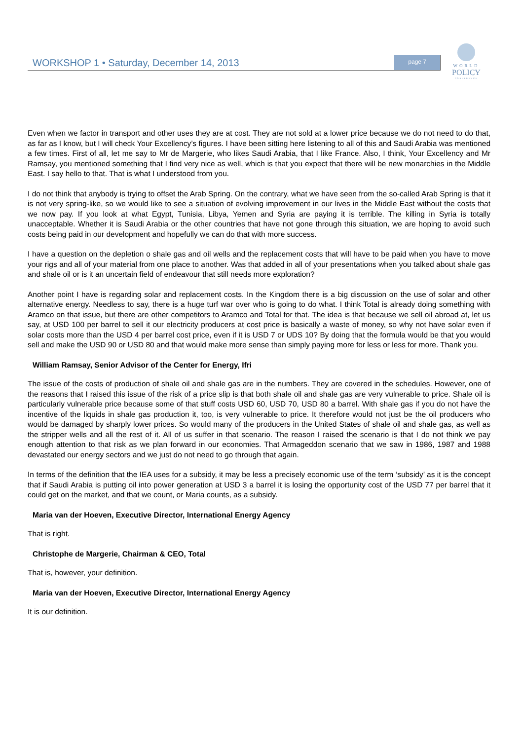WORKSHOP 1 • Saturday, December 14, 2013 page 7
WORLD
POLICY
CONFERENCE
Even when we factor in transport and other uses they are at cost. They are not sold at a lower price because we do not need to do that, as far as I know, but I will check Your Excellency’s figures. I have been sitting here listening to all of this and Saudi Arabia was mentioned a few times. First of all, let me say to Mr de Margerie, who likes Saudi Arabia, that I like France. Also, I think, Your Excellency and Mr Ramsay, you mentioned something that I find very nice as well, which is that you expect that there will be new monarchies in the Middle East. I say hello to that. That is what I understood from you.
I do not think that anybody is trying to offset the Arab Spring. On the contrary, what we have seen from the so-called Arab Spring is that it is not very spring-like, so we would like to see a situation of evolving improvement in our lives in the Middle East without the costs that we now pay. If you look at what Egypt, Tunisia, Libya, Yemen and Syria are paying it is terrible. The killing in Syria is totally unacceptable. Whether it is Saudi Arabia or the other countries that have not gone through this situation, we are hoping to avoid such costs being paid in our development and hopefully we can do that with more success.
I have a question on the depletion o shale gas and oil wells and the replacement costs that will have to be paid when you have to move your rigs and all of your material from one place to another. Was that added in all of your presentations when you talked about shale gas and shale oil or is it an uncertain field of endeavour that still needs more exploration?
Another point I have is regarding solar and replacement costs. In the Kingdom there is a big discussion on the use of solar and other alternative energy. Needless to say, there is a huge turf war over who is going to do what. I think Total is already doing something with Aramco on that issue, but there are other competitors to Aramco and Total for that. The idea is that because we sell oil abroad at, let us say, at USD 100 per barrel to sell it our electricity producers at cost price is basically a waste of money, so why not have solar even if solar costs more than the USD 4 per barrel cost price, even if it is USD 7 or UDS 10? By doing that the formula would be that you would sell and make the USD 90 or USD 80 and that would make more sense than simply paying more for less or less for more. Thank you.
William Ramsay, Senior Advisor of the Center for Energy, Ifri
The issue of the costs of production of shale oil and shale gas are in the numbers. They are covered in the schedules. However, one of the reasons that I raised this issue of the risk of a price slip is that both shale oil and shale gas are very vulnerable to price. Shale oil is particularly vulnerable price because some of that stuff costs USD 60, USD 70, USD 80 a barrel. With shale gas if you do not have the incentive of the liquids in shale gas production it, too, is very vulnerable to price. It therefore would not just be the oil producers who would be damaged by sharply lower prices. So would many of the producers in the United States of shale oil and shale gas, as well as the stripper wells and all the rest of it. All of us suffer in that scenario. The reason I raised the scenario is that I do not think we pay enough attention to that risk as we plan forward in our economies. That Armageddon scenario that we saw in 1986, 1987 and 1988 devastated our energy sectors and we just do not need to go through that again.
In terms of the definition that the IEA uses for a subsidy, it may be less a precisely economic use of the term ‘subsidy’ as it is the concept that if Saudi Arabia is putting oil into power generation at USD 3 a barrel it is losing the opportunity cost of the USD 77 per barrel that it could get on the market, and that we count, or Maria counts, as a subsidy.
Maria van der Hoeven, Executive Director, International Energy Agency
That is right.
Christophe de Margerie, Chairman & CEO, Total
That is, however, your definition.
Maria van der Hoeven, Executive Director, International Energy Agency
It is our definition.